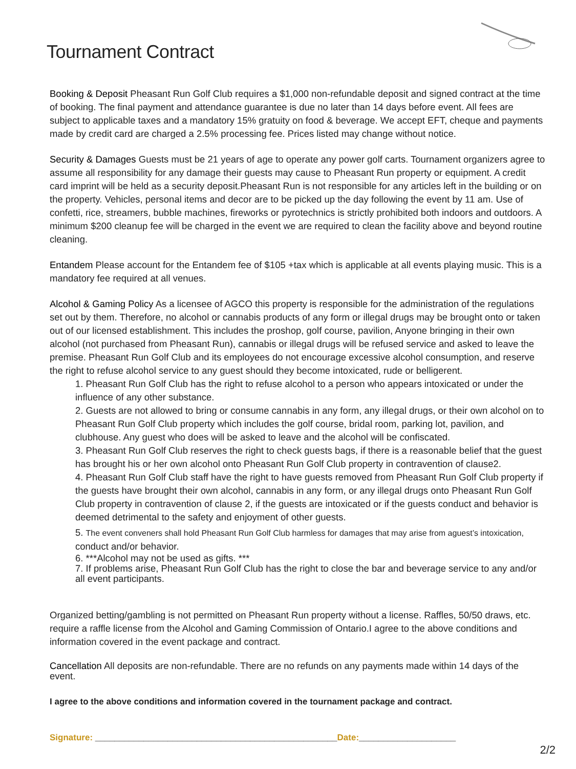Tournament Contract
Booking & Deposit Pheasant Run Golf Club requires a $1,000 non-refundable deposit and signed contract at the time of booking. The final payment and attendance guarantee is due no later than 14 days before event. All fees are subject to applicable taxes and a mandatory 15% gratuity on food & beverage. We accept EFT, cheque and payments made by credit card are charged a 2.5% processing fee. Prices listed may change without notice.
Security & Damages Guests must be 21 years of age to operate any power golf carts. Tournament organizers agree to assume all responsibility for any damage their guests may cause to Pheasant Run property or equipment. A credit card imprint will be held as a security deposit.Pheasant Run is not responsible for any articles left in the building or on the property. Vehicles, personal items and decor are to be picked up the day following the event by 11 am. Use of confetti, rice, streamers, bubble machines, fireworks or pyrotechnics is strictly prohibited both indoors and outdoors. A minimum $200 cleanup fee will be charged in the event we are required to clean the facility above and beyond routine cleaning.
Entandem Please account for the Entandem fee of $105 +tax which is applicable at all events playing music. This is a mandatory fee required at all venues.
Alcohol & Gaming Policy As a licensee of AGCO this property is responsible for the administration of the regulations set out by them. Therefore, no alcohol or cannabis products of any form or illegal drugs may be brought onto or taken out of our licensed establishment. This includes the proshop, golf course, pavilion, Anyone bringing in their own alcohol (not purchased from Pheasant Run), cannabis or illegal drugs will be refused service and asked to leave the premise. Pheasant Run Golf Club and its employees do not encourage excessive alcohol consumption, and reserve the right to refuse alcohol service to any guest should they become intoxicated, rude or belligerent.
1. Pheasant Run Golf Club has the right to refuse alcohol to a person who appears intoxicated or under the influence of any other substance.
2. Guests are not allowed to bring or consume cannabis in any form, any illegal drugs, or their own alcohol on to Pheasant Run Golf Club property which includes the golf course, bridal room, parking lot, pavilion, and clubhouse. Any guest who does will be asked to leave and the alcohol will be confiscated.
3. Pheasant Run Golf Club reserves the right to check guests bags, if there is a reasonable belief that the guest has brought his or her own alcohol onto Pheasant Run Golf Club property in contravention of clause2.
4. Pheasant Run Golf Club staff have the right to have guests removed from Pheasant Run Golf Club property if the guests have brought their own alcohol, cannabis in any form, or any illegal drugs onto Pheasant Run Golf Club property in contravention of clause 2, if the guests are intoxicated or if the guests conduct and behavior is deemed detrimental to the safety and enjoyment of other guests.
5. The event conveners shall hold Pheasant Run Golf Club harmless for damages that may arise from aguest’s intoxication, conduct and/or behavior.
6. ***Alcohol may not be used as gifts. ***
7. If problems arise, Pheasant Run Golf Club has the right to close the bar and beverage service to any and/or all event participants.
Organized betting/gambling is not permitted on Pheasant Run property without a license. Raffles, 50/50 draws, etc. require a raffle license from the Alcohol and Gaming Commission of Ontario.I agree to the above conditions and information covered in the event package and contract.
Cancellation All deposits are non-refundable. There are no refunds on any payments made within 14 days of the event.
I agree to the above conditions and information covered in the tournament package and contract.
Signature: __________________________________________________ Date:____________________
2/2